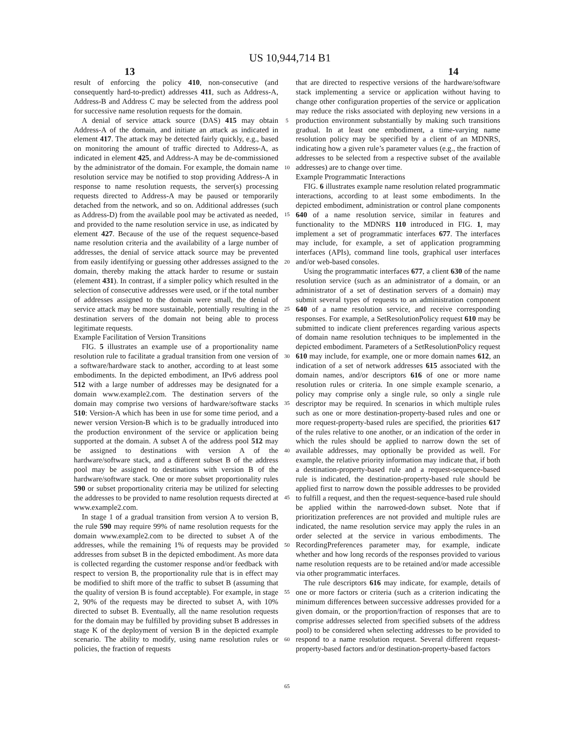US 10,944,714 B1
13 14
result of enforcing the policy 410, non-consecutive (and consequently hard-to-predict) addresses 411, such as Address-A, Address-B and Address C may be selected from the address pool for successive name resolution requests for the domain.
A denial of service attack source (DAS) 415 may obtain Address-A of the domain, and initiate an attack as indicated in element 417. The attack may be detected fairly quickly, e.g., based on monitoring the amount of traffic directed to Address-A, as indicated in element 425, and Address-A may be de-commissioned by the administrator of the domain. For example, the domain name resolution service may be notified to stop providing Address-A in response to name resolution requests, the server(s) processing requests directed to Address-A may be paused or temporarily detached from the network, and so on. Additional addresses (such as Address-D) from the available pool may be activated as needed, and provided to the name resolution service in use, as indicated by element 427. Because of the use of the request sequence-based name resolution criteria and the availability of a large number of addresses, the denial of service attack source may be prevented from easily identifying or guessing other addresses assigned to the domain, thereby making the attack harder to resume or sustain (element 431). In contrast, if a simpler policy which resulted in the selection of consecutive addresses were used, or if the total number of addresses assigned to the domain were small, the denial of service attack may be more sustainable, potentially resulting in the destination servers of the domain not being able to process legitimate requests.
Example Facilitation of Version Transitions
FIG. 5 illustrates an example use of a proportionality name resolution rule to facilitate a gradual transition from one version of a software/hardware stack to another, according to at least some embodiments. In the depicted embodiment, an IPv6 address pool 512 with a large number of addresses may be designated for a domain www.example2.com. The destination servers of the domain may comprise two versions of hardware/software stacks 510: Version-A which has been in use for some time period, and a newer version Version-B which is to be gradually introduced into the production environment of the service or application being supported at the domain. A subset A of the address pool 512 may be assigned to destinations with version A of the hardware/software stack, and a different subset B of the address pool may be assigned to destinations with version B of the hardware/software stack. One or more subset proportionality rules 590 or subset proportionality criteria may be utilized for selecting the addresses to be provided to name resolution requests directed at www.example2.com.
In stage 1 of a gradual transition from version A to version B, the rule 590 may require 99% of name resolution requests for the domain www.example2.com to be directed to subset A of the addresses, while the remaining 1% of requests may be provided addresses from subset B in the depicted embodiment. As more data is collected regarding the customer response and/or feedback with respect to version B, the proportionality rule that is in effect may be modified to shift more of the traffic to subset B (assuming that the quality of version B is found acceptable). For example, in stage 2, 90% of the requests may be directed to subset A, with 10% directed to subset B. Eventually, all the name resolution requests for the domain may be fulfilled by providing subset B addresses in stage K of the deployment of version B in the depicted example scenario. The ability to modify, using name resolution rules or policies, the fraction of requests
5
10
15
20
25
30
35
40
45
50
55
60
65
that are directed to respective versions of the hardware/software stack implementing a service or application without having to change other configuration properties of the service or application may reduce the risks associated with deploying new versions in a production environment substantially by making such transitions gradual. In at least one embodiment, a time-varying name resolution policy may be specified by a client of an MDNRS, indicating how a given rule’s parameter values (e.g., the fraction of addresses to be selected from a respective subset of the available addresses) are to change over time.
Example Programmatic Interactions
FIG. 6 illustrates example name resolution related programmatic interactions, according to at least some embodiments. In the depicted embodiment, administration or control plane components 640 of a name resolution service, similar in features and functionality to the MDNRS 110 introduced in FIG. 1, may implement a set of programmatic interfaces 677. The interfaces may include, for example, a set of application programming interfaces (APIs), command line tools, graphical user interfaces and/or web-based consoles.
Using the programmatic interfaces 677, a client 630 of the name resolution service (such as an administrator of a domain, or an administrator of a set of destination servers of a domain) may submit several types of requests to an administration component 640 of a name resolution service, and receive corresponding responses. For example, a SetResolutionPolicy request 610 may be submitted to indicate client preferences regarding various aspects of domain name resolution techniques to be implemented in the depicted embodiment. Parameters of a SetResolutionPolicy request 610 may include, for example, one or more domain names 612, an indication of a set of network addresses 615 associated with the domain names, and/or descriptors 616 of one or more name resolution rules or criteria. In one simple example scenario, a policy may comprise only a single rule, so only a single rule descriptor may be required. In scenarios in which multiple rules such as one or more destination-property-based rules and one or more request-property-based rules are specified, the priorities 617 of the rules relative to one another, or an indication of the order in which the rules should be applied to narrow down the set of available addresses, may optionally be provided as well. For example, the relative priority information may indicate that, if both a destination-property-based rule and a request-sequence-based rule is indicated, the destination-property-based rule should be applied first to narrow down the possible addresses to be provided to fulfill a request, and then the request-sequence-based rule should be applied within the narrowed-down subset. Note that if prioritization preferences are not provided and multiple rules are indicated, the name resolution service may apply the rules in an order selected at the service in various embodiments. The RecordingPreferences parameter may, for example, indicate whether and how long records of the responses provided to various name resolution requests are to be retained and/or made accessible via other programmatic interfaces.
The rule descriptors 616 may indicate, for example, details of one or more factors or criteria (such as a criterion indicating the minimum differences between successive addresses provided for a given domain, or the proportion/fraction of responses that are to comprise addresses selected from specified subsets of the address pool) to be considered when selecting addresses to be provided to respond to a name resolution request. Several different request-property-based factors and/or destination-property-based factors